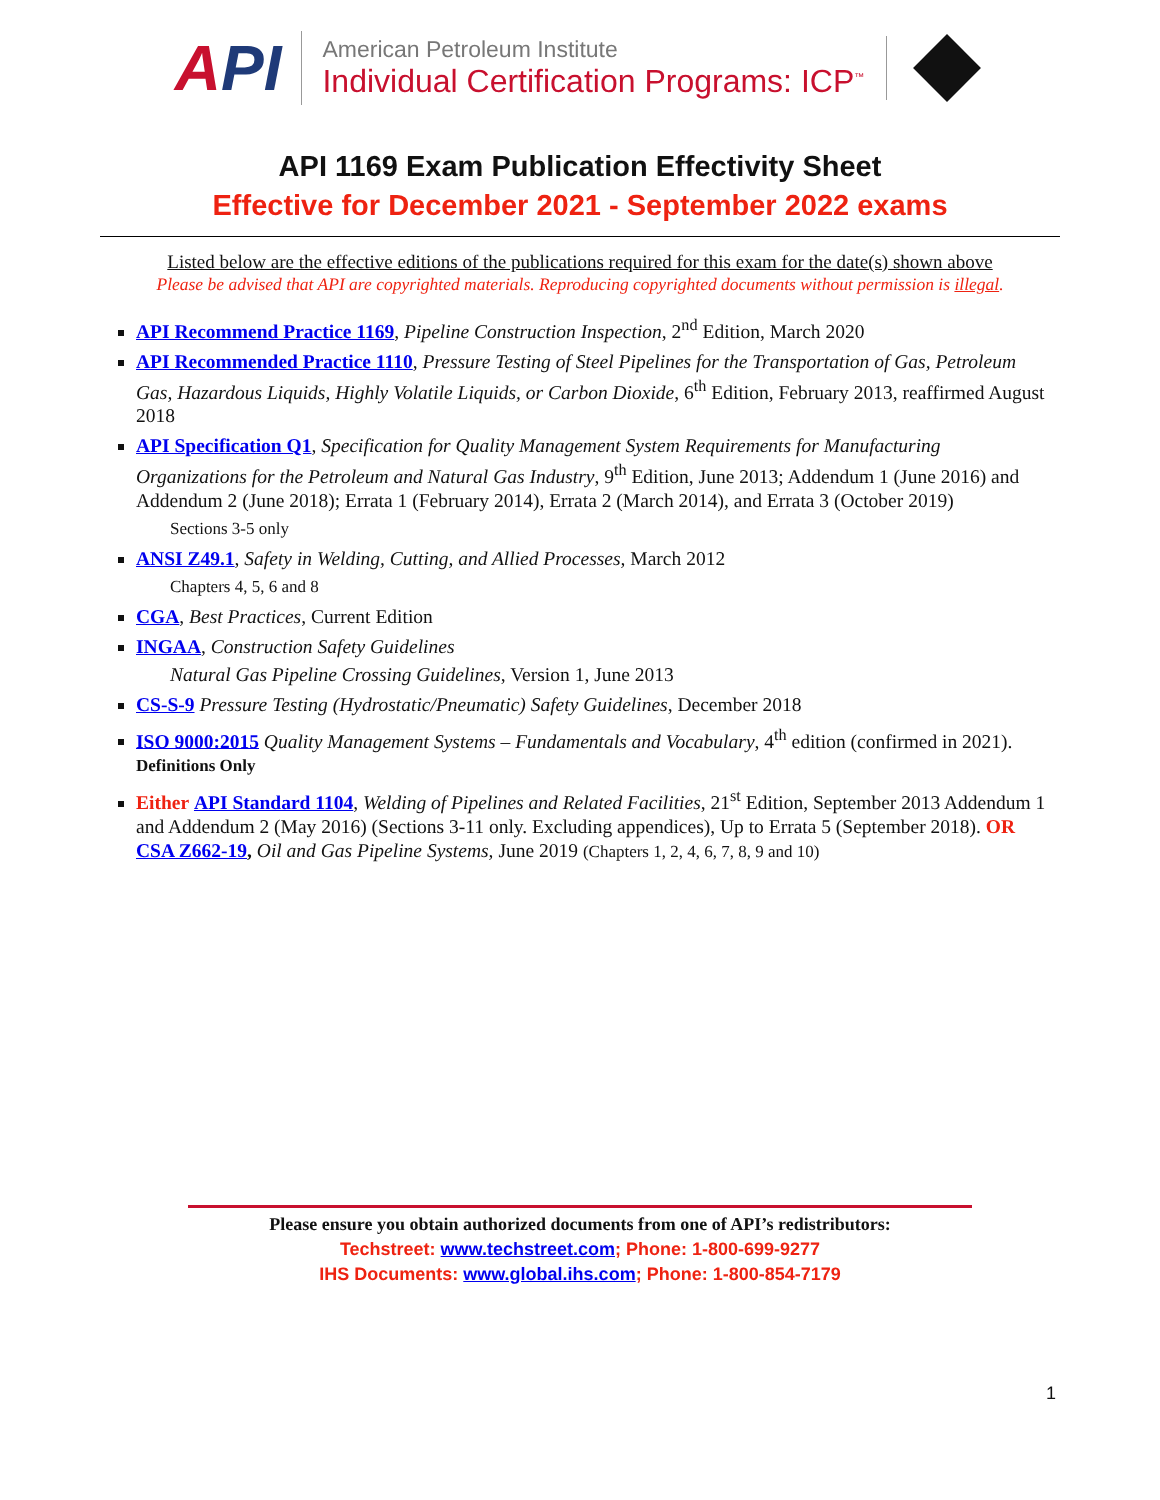API
American Petroleum Institute
Individual Certification Programs: ICP<sup>™</sup>
API 1169 Exam Publication Effectivity Sheet
Effective for December 2021 - September 2022 exams
Listed below are the effective editions of the publications required for this exam for the date(s) shown above
Please be advised that API are copyrighted materials. Reproducing copyrighted documents without permission is illegal.
API Recommend Practice 1169, Pipeline Construction Inspection, 2<sup>nd</sup> Edition, March 2020
API Recommended Practice 1110, Pressure Testing of Steel Pipelines for the Transportation of Gas, Petroleum Gas, Hazardous Liquids, Highly Volatile Liquids, or Carbon Dioxide, 6<sup>th</sup> Edition, February 2013, reaffirmed August 2018
API Specification Q1, Specification for Quality Management System Requirements for Manufacturing Organizations for the Petroleum and Natural Gas Industry, 9<sup>th</sup> Edition, June 2013; Addendum 1 (June 2016) and Addendum 2 (June 2018); Errata 1 (February 2014), Errata 2 (March 2014), and Errata 3 (October 2019)
Sections 3-5 only
ANSI Z49.1, Safety in Welding, Cutting, and Allied Processes, March 2012
Chapters 4, 5, 6 and 8
CGA, Best Practices, Current Edition
INGAA, Construction Safety Guidelines
Natural Gas Pipeline Crossing Guidelines, Version 1, June 2013
CS-S-9 Pressure Testing (Hydrostatic/Pneumatic) Safety Guidelines, December 2018
ISO 9000:2015 Quality Management Systems – Fundamentals and Vocabulary, 4<sup>th</sup> edition (confirmed in 2021). Definitions Only
Either API Standard 1104, Welding of Pipelines and Related Facilities, 21<sup>st</sup> Edition, September 2013 Addendum 1 and Addendum 2 (May 2016) (Sections 3-11 only. Excluding appendices), Up to Errata 5 (September 2018). OR CSA Z662-19, Oil and Gas Pipeline Systems, June 2019 (Chapters 1, 2, 4, 6, 7, 8, 9 and 10)
Please ensure you obtain authorized documents from one of API’s redistributors:
Techstreet: www.techstreet.com; Phone: 1-800-699-9277
IHS Documents: www.global.ihs.com; Phone: 1-800-854-7179
1